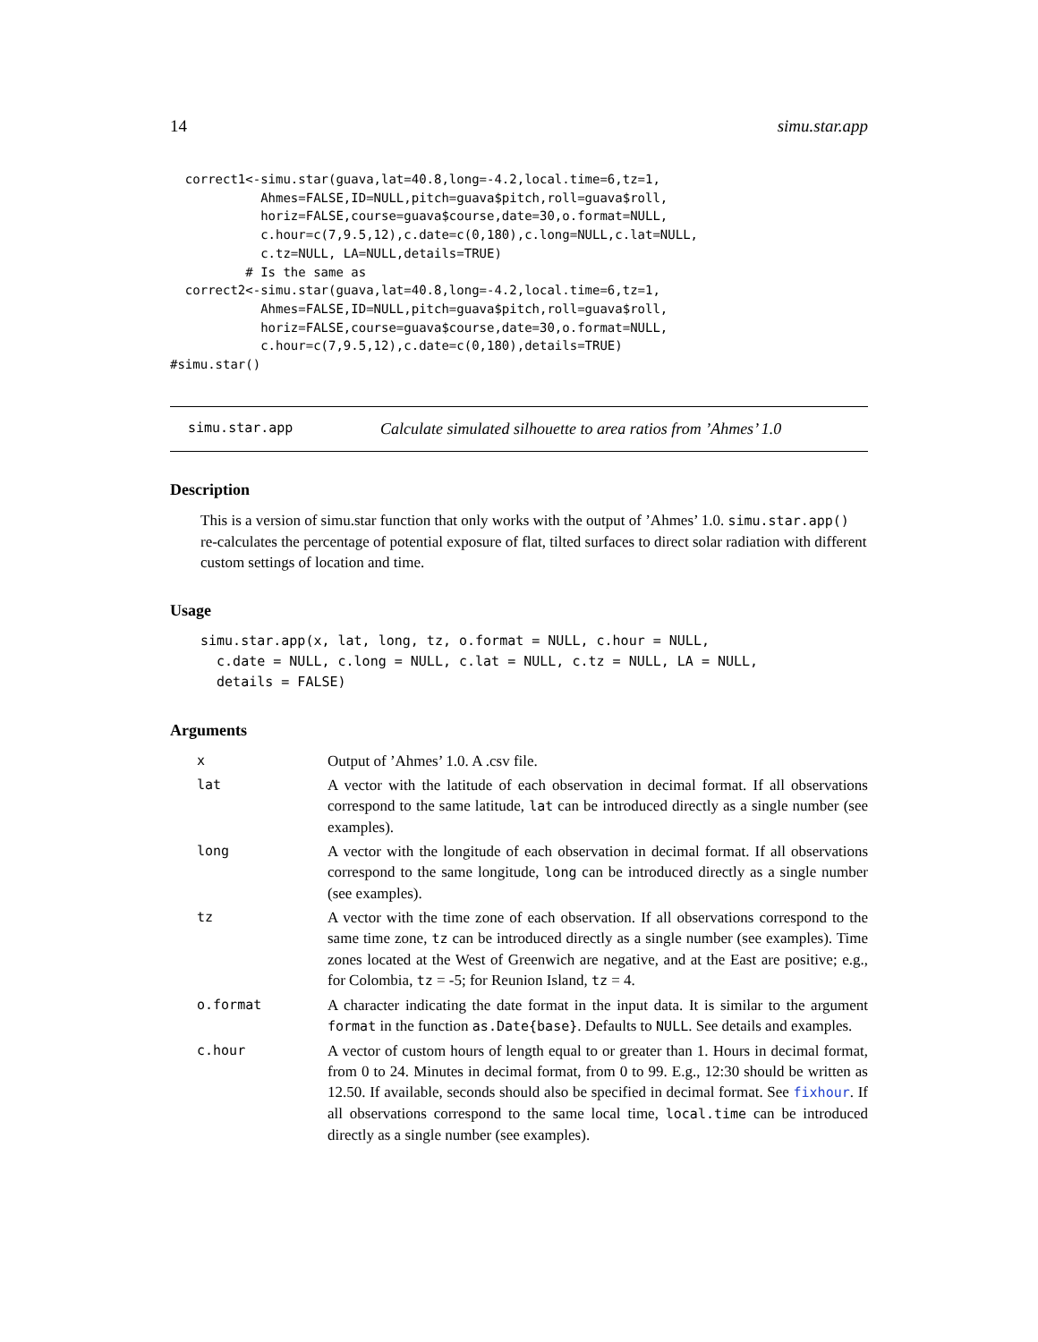14 simu.star.app
  correct1<-simu.star(guava,lat=40.8,long=-4.2,local.time=6,tz=1,
            Ahmes=FALSE,ID=NULL,pitch=guava$pitch,roll=guava$roll,
            horiz=FALSE,course=guava$course,date=30,o.format=NULL,
            c.hour=c(7,9.5,12),c.date=c(0,180),c.long=NULL,c.lat=NULL,
            c.tz=NULL, LA=NULL,details=TRUE)
          # Is the same as
  correct2<-simu.star(guava,lat=40.8,long=-4.2,local.time=6,tz=1,
            Ahmes=FALSE,ID=NULL,pitch=guava$pitch,roll=guava$roll,
            horiz=FALSE,course=guava$course,date=30,o.format=NULL,
            c.hour=c(7,9.5,12),c.date=c(0,180),details=TRUE)
#simu.star()
simu.star.app Calculate simulated silhouette to area ratios from ’Ahmes’ 1.0
Description
This is a version of simu.star function that only works with the output of ’Ahmes’ 1.0. simu.star.app() re-calculates the percentage of potential exposure of flat, tilted surfaces to direct solar radiation with different custom settings of location and time.
Usage
simu.star.app(x, lat, long, tz, o.format = NULL, c.hour = NULL,
  c.date = NULL, c.long = NULL, c.lat = NULL, c.tz = NULL, LA = NULL,
  details = FALSE)
Arguments
| x | Output of ’Ahmes’ 1.0. A .csv file. |
| lat | A vector with the latitude of each observation in decimal format. If all observations correspond to the same latitude, lat can be introduced directly as a single number (see examples). |
| long | A vector with the longitude of each observation in decimal format. If all observations correspond to the same longitude, long can be introduced directly as a single number (see examples). |
| tz | A vector with the time zone of each observation. If all observations correspond to the same time zone, tz can be introduced directly as a single number (see examples). Time zones located at the West of Greenwich are negative, and at the East are positive; e.g., for Colombia, tz = -5; for Reunion Island, tz = 4. |
| o.format | A character indicating the date format in the input data. It is similar to the argument format in the function as.Date{base} . Defaults to NULL . See details and examples. |
| c.hour | A vector of custom hours of length equal to or greater than 1. Hours in decimal format, from 0 to 24. Minutes in decimal format, from 0 to 99. E.g., 12:30 should be written as 12.50. If available, seconds should also be specified in decimal format. See fixhour . If all observations correspond to the same local time, local.time can be introduced directly as a single number (see examples). |